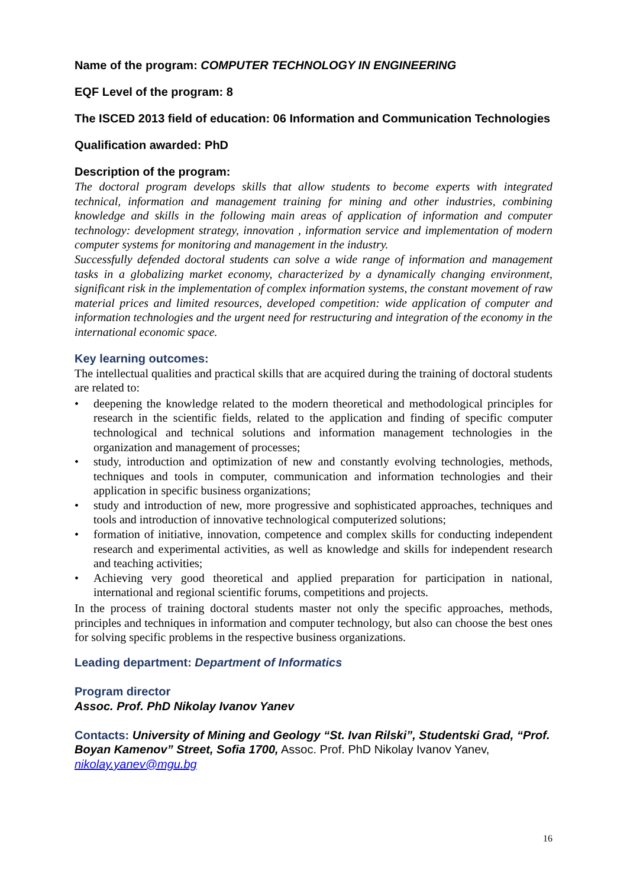Name of the program: COMPUTER TECHNOLOGY IN ENGINEERING
EQF Level of the program: 8
The ISCED 2013 field of education: 06 Information and Communication Technologies
Qualification awarded: PhD
Description of the program:
The doctoral program develops skills that allow students to become experts with integrated technical, information and management training for mining and other industries, combining knowledge and skills in the following main areas of application of information and computer technology: development strategy, innovation , information service and implementation of modern computer systems for monitoring and management in the industry.
Successfully defended doctoral students can solve a wide range of information and management tasks in a globalizing market economy, characterized by a dynamically changing environment, significant risk in the implementation of complex information systems, the constant movement of raw material prices and limited resources, developed competition: wide application of computer and information technologies and the urgent need for restructuring and integration of the economy in the international economic space.
Key learning outcomes:
The intellectual qualities and practical skills that are acquired during the training of doctoral students are related to:
• deepening the knowledge related to the modern theoretical and methodological principles for research in the scientific fields, related to the application and finding of specific computer technological and technical solutions and information management technologies in the organization and management of processes;
• study, introduction and optimization of new and constantly evolving technologies, methods, techniques and tools in computer, communication and information technologies and their application in specific business organizations;
• study and introduction of new, more progressive and sophisticated approaches, techniques and tools and introduction of innovative technological computerized solutions;
• formation of initiative, innovation, competence and complex skills for conducting independent research and experimental activities, as well as knowledge and skills for independent research and teaching activities;
• Achieving very good theoretical and applied preparation for participation in national, international and regional scientific forums, competitions and projects.
In the process of training doctoral students master not only the specific approaches, methods, principles and techniques in information and computer technology, but also can choose the best ones for solving specific problems in the respective business organizations.
Leading department: Department of Informatics
Program director
Assoc. Prof. PhD Nikolay Ivanov Yanev
Contacts: University of Mining and Geology “St. Ivan Rilski”, Studentski Grad, “Prof. Boyan Kamenov” Street, Sofia 1700, Assoc. Prof. PhD Nikolay Ivanov Yanev, nikolay.yanev@mgu.bg
16